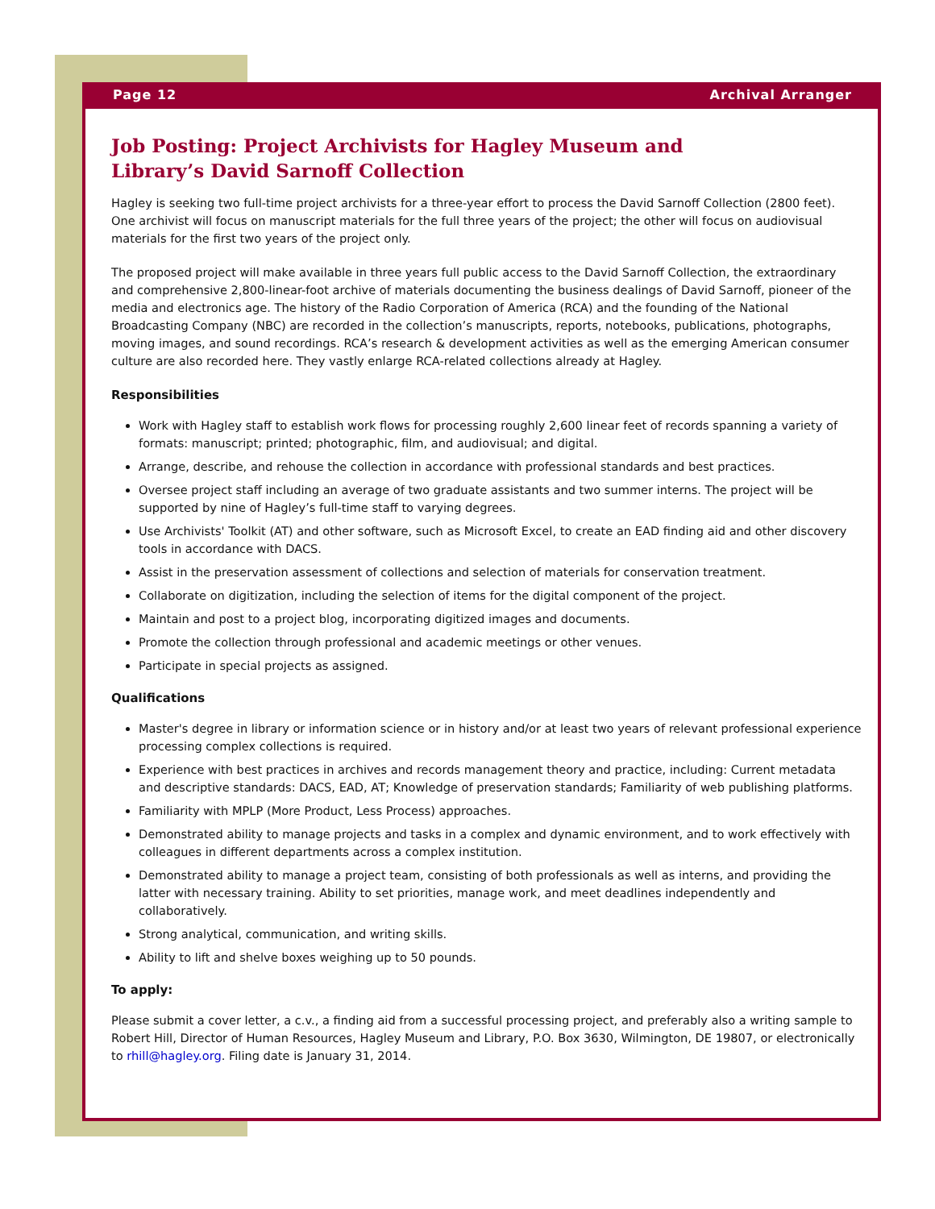Page 12 Archival Arranger
Job Posting: Project Archivists for Hagley Museum and
Library’s David Sarnoff Collection
Hagley is seeking two full-time project archivists for a three-year effort to process the David Sarnoff Collection (2800 feet). One archivist will focus on manuscript materials for the full three years of the project; the other will focus on audiovisual materials for the first two years of the project only.
The proposed project will make available in three years full public access to the David Sarnoff Collection, the extraordinary and comprehensive 2,800-linear-foot archive of materials documenting the business dealings of David Sarnoff, pioneer of the media and electronics age. The history of the Radio Corporation of America (RCA) and the founding of the National Broadcasting Company (NBC) are recorded in the collection’s manuscripts, reports, notebooks, publications, photographs, moving images, and sound recordings. RCA’s research & development activities as well as the emerging American consumer culture are also recorded here. They vastly enlarge RCA-related collections already at Hagley.
Responsibilities
Work with Hagley staff to establish work flows for processing roughly 2,600 linear feet of records spanning a variety of formats: manuscript; printed; photographic, film, and audiovisual; and digital.
Arrange, describe, and rehouse the collection in accordance with professional standards and best practices.
Oversee project staff including an average of two graduate assistants and two summer interns. The project will be supported by nine of Hagley’s full-time staff to varying degrees.
Use Archivists' Toolkit (AT) and other software, such as Microsoft Excel, to create an EAD finding aid and other discovery tools in accordance with DACS.
Assist in the preservation assessment of collections and selection of materials for conservation treatment.
Collaborate on digitization, including the selection of items for the digital component of the project.
Maintain and post to a project blog, incorporating digitized images and documents.
Promote the collection through professional and academic meetings or other venues.
Participate in special projects as assigned.
Qualifications
Master's degree in library or information science or in history and/or at least two years of relevant professional experience processing complex collections is required.
Experience with best practices in archives and records management theory and practice, including: Current metadata and descriptive standards: DACS, EAD, AT; Knowledge of preservation standards; Familiarity of web publishing platforms.
Familiarity with MPLP (More Product, Less Process) approaches.
Demonstrated ability to manage projects and tasks in a complex and dynamic environment, and to work effectively with colleagues in different departments across a complex institution.
Demonstrated ability to manage a project team, consisting of both professionals as well as interns, and providing the latter with necessary training. Ability to set priorities, manage work, and meet deadlines independently and collaboratively.
Strong analytical, communication, and writing skills.
Ability to lift and shelve boxes weighing up to 50 pounds.
To apply:
Please submit a cover letter, a c.v., a finding aid from a successful processing project, and preferably also a writing sample to Robert Hill, Director of Human Resources, Hagley Museum and Library, P.O. Box 3630, Wilmington, DE 19807, or electronically to rhill@hagley.org. Filing date is January 31, 2014.